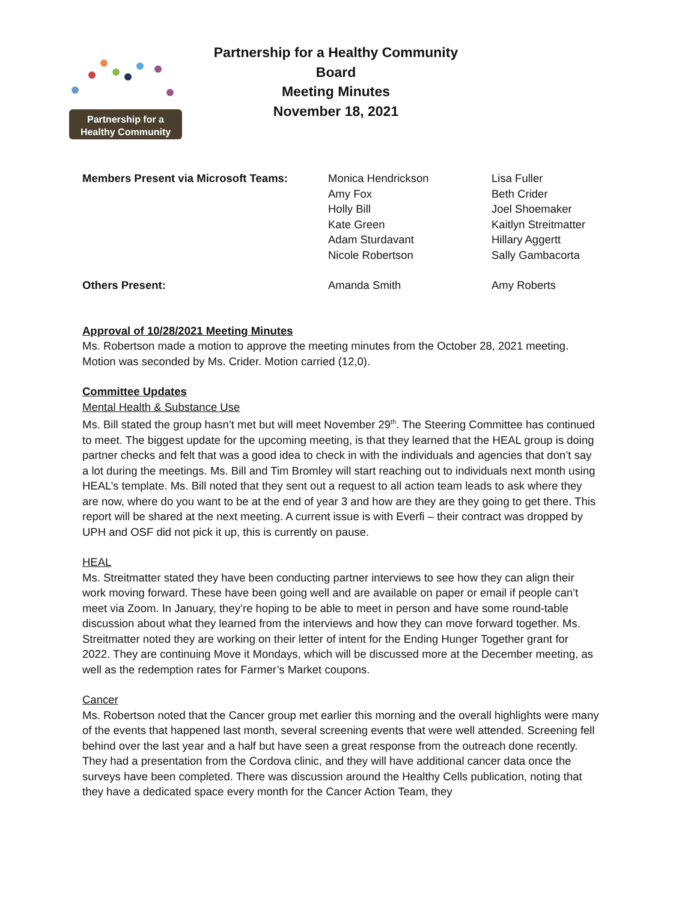Partnership for a
Healthy Community
Partnership for a Healthy Community Board
Meeting Minutes
November 18, 2021
| Members Present via Microsoft Teams: | Monica Hendrickson Amy Fox Holly Bill Kate Green Adam Sturdavant Nicole Robertson | Lisa Fuller Beth Crider Joel Shoemaker Kaitlyn Streitmatter Hillary Aggertt Sally Gambacorta |
| Others Present: | Amanda Smith | Amy Roberts |
Approval of 10/28/2021 Meeting Minutes
Ms. Robertson made a motion to approve the meeting minutes from the October 28, 2021 meeting. Motion was seconded by Ms. Crider. Motion carried (12,0).
Committee Updates
Mental Health & Substance Use
Ms. Bill stated the group hasn’t met but will meet November 29<sup>th</sup>. The Steering Committee has continued to meet. The biggest update for the upcoming meeting, is that they learned that the HEAL group is doing partner checks and felt that was a good idea to check in with the individuals and agencies that don’t say a lot during the meetings. Ms. Bill and Tim Bromley will start reaching out to individuals next month using HEAL’s template. Ms. Bill noted that they sent out a request to all action team leads to ask where they are now, where do you want to be at the end of year 3 and how are they are they going to get there. This report will be shared at the next meeting. A current issue is with Everfi – their contract was dropped by UPH and OSF did not pick it up, this is currently on pause.
HEAL
Ms. Streitmatter stated they have been conducting partner interviews to see how they can align their work moving forward. These have been going well and are available on paper or email if people can’t meet via Zoom. In January, they’re hoping to be able to meet in person and have some round-table discussion about what they learned from the interviews and how they can move forward together. Ms. Streitmatter noted they are working on their letter of intent for the Ending Hunger Together grant for 2022. They are continuing Move it Mondays, which will be discussed more at the December meeting, as well as the redemption rates for Farmer’s Market coupons.
Cancer
Ms. Robertson noted that the Cancer group met earlier this morning and the overall highlights were many of the events that happened last month, several screening events that were well attended. Screening fell behind over the last year and a half but have seen a great response from the outreach done recently. They had a presentation from the Cordova clinic, and they will have additional cancer data once the surveys have been completed. There was discussion around the Healthy Cells publication, noting that they have a dedicated space every month for the Cancer Action Team, they